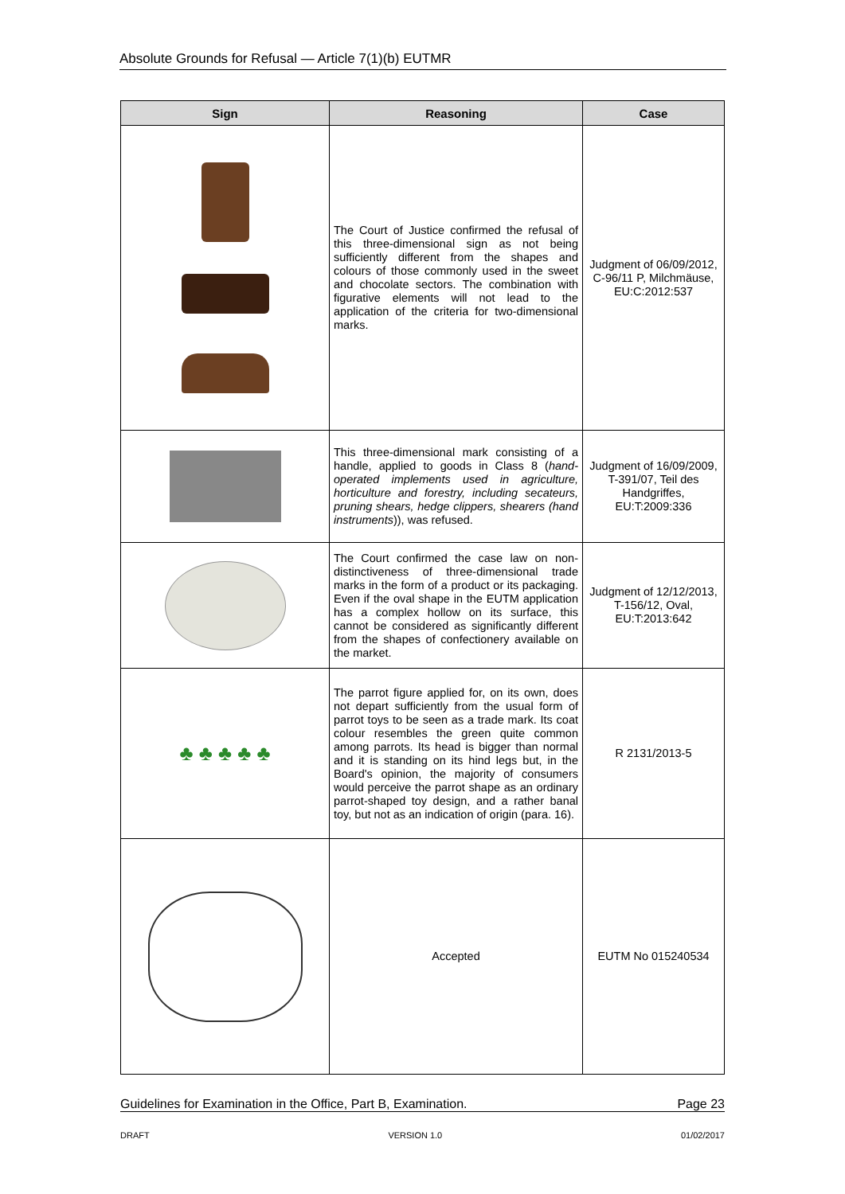Absolute Grounds for Refusal — Article 7(1)(b) EUTMR
| Sign | Reasoning | Case |
| --- | --- | --- |
| | The Court of Justice confirmed the refusal of this three-dimensional sign as not being sufficiently different from the shapes and colours of those commonly used in the sweet and chocolate sectors. The combination with figurative elements will not lead to the application of the criteria for two-dimensional marks. | Judgment of 06/09/2012, C-96/11 P, Milchmäuse, EU:C:2012:537 |
| | This three-dimensional mark consisting of a handle, applied to goods in Class 8 ( hand-operated implements used in agriculture, horticulture and forestry, including secateurs, pruning shears, hedge clippers, shearers (hand instruments )), was refused. | Judgment of 16/09/2009, T-391/07, Teil des Handgriffes, EU:T:2009:336 |
| | The Court confirmed the case law on non-distinctiveness of three-dimensional trade marks in the form of a product or its packaging. Even if the oval shape in the EUTM application has a complex hollow on its surface, this cannot be considered as significantly different from the shapes of confectionery available on the market. | Judgment of 12/12/2013, T-156/12, Oval, EU:T:2013:642 |
| ♣ ♣ ♣ ♣ ♣ | The parrot figure applied for, on its own, does not depart sufficiently from the usual form of parrot toys to be seen as a trade mark. Its coat colour resembles the green quite common among parrots. Its head is bigger than normal and it is standing on its hind legs but, in the Board's opinion, the majority of consumers would perceive the parrot shape as an ordinary parrot-shaped toy design, and a rather banal toy, but not as an indication of origin (para. 16). | R 2131/2013-5 |
| | Accepted | EUTM No 015240534 |
Guidelines for Examination in the Office, Part B, Examination. Page 23
DRAFT VERSION 1.0 01/02/2017